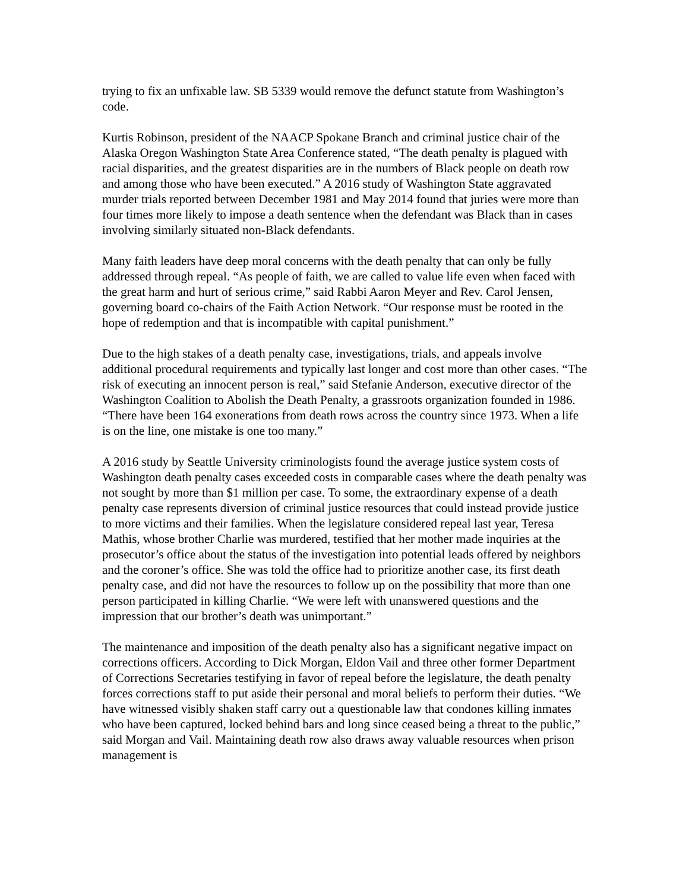trying to fix an unfixable law. SB 5339 would remove the defunct statute from Washington’s code.
Kurtis Robinson, president of the NAACP Spokane Branch and criminal justice chair of the Alaska Oregon Washington State Area Conference stated, “The death penalty is plagued with racial disparities, and the greatest disparities are in the numbers of Black people on death row and among those who have been executed.” A 2016 study of Washington State aggravated murder trials reported between December 1981 and May 2014 found that juries were more than four times more likely to impose a death sentence when the defendant was Black than in cases involving similarly situated non-Black defendants.
Many faith leaders have deep moral concerns with the death penalty that can only be fully addressed through repeal. “As people of faith, we are called to value life even when faced with the great harm and hurt of serious crime,” said Rabbi Aaron Meyer and Rev. Carol Jensen, governing board co-chairs of the Faith Action Network. “Our response must be rooted in the hope of redemption and that is incompatible with capital punishment.”
Due to the high stakes of a death penalty case, investigations, trials, and appeals involve additional procedural requirements and typically last longer and cost more than other cases. “The risk of executing an innocent person is real,” said Stefanie Anderson, executive director of the Washington Coalition to Abolish the Death Penalty, a grassroots organization founded in 1986. “There have been 164 exonerations from death rows across the country since 1973. When a life is on the line, one mistake is one too many.”
A 2016 study by Seattle University criminologists found the average justice system costs of Washington death penalty cases exceeded costs in comparable cases where the death penalty was not sought by more than $1 million per case. To some, the extraordinary expense of a death penalty case represents diversion of criminal justice resources that could instead provide justice to more victims and their families. When the legislature considered repeal last year, Teresa Mathis, whose brother Charlie was murdered, testified that her mother made inquiries at the prosecutor’s office about the status of the investigation into potential leads offered by neighbors and the coroner’s office. She was told the office had to prioritize another case, its first death penalty case, and did not have the resources to follow up on the possibility that more than one person participated in killing Charlie. “We were left with unanswered questions and the impression that our brother’s death was unimportant.”
The maintenance and imposition of the death penalty also has a significant negative impact on corrections officers. According to Dick Morgan, Eldon Vail and three other former Department of Corrections Secretaries testifying in favor of repeal before the legislature, the death penalty forces corrections staff to put aside their personal and moral beliefs to perform their duties. “We have witnessed visibly shaken staff carry out a questionable law that condones killing inmates who have been captured, locked behind bars and long since ceased being a threat to the public,” said Morgan and Vail. Maintaining death row also draws away valuable resources when prison management is